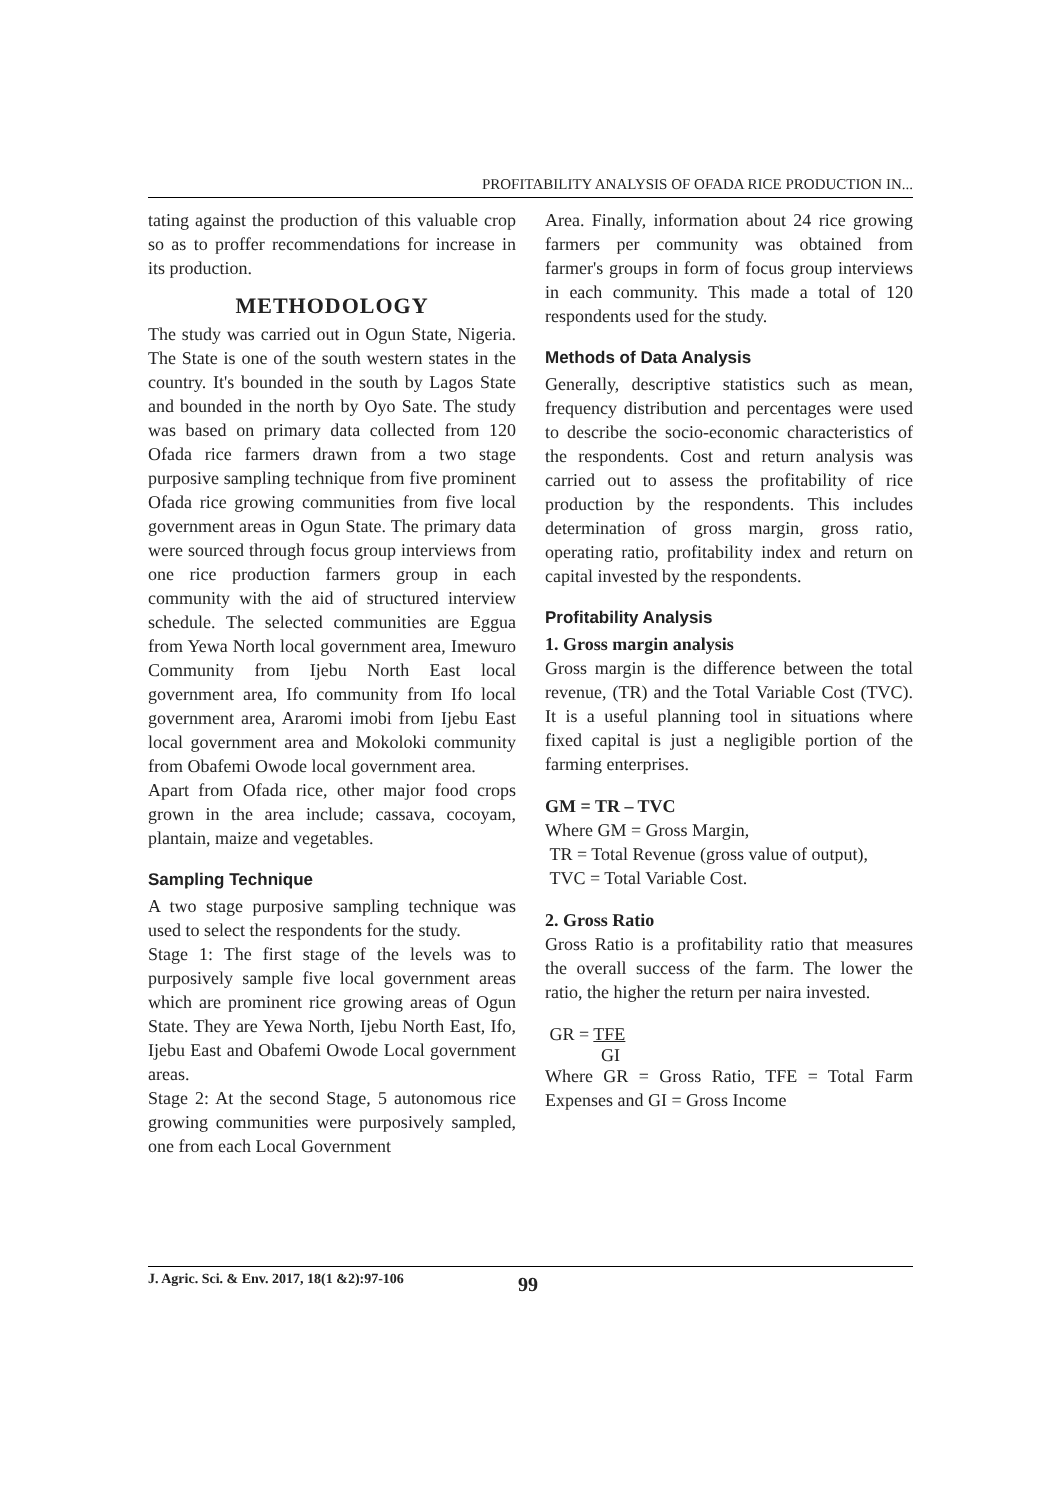PROFITABILITY ANALYSIS OF OFADA RICE PRODUCTION IN...
tating against the production of this valuable crop so as to proffer recommendations for increase in its production.
METHODOLOGY
The study was carried out in Ogun State, Nigeria. The State is one of the south western states in the country. It's bounded in the south by Lagos State and bounded in the north by Oyo Sate. The study was based on primary data collected from 120 Ofada rice farmers drawn from a two stage purposive sampling technique from five prominent Ofada rice growing communities from five local government areas in Ogun State. The primary data were sourced through focus group interviews from one rice production farmers group in each community with the aid of structured interview schedule. The selected communities are Eggua from Yewa North local government area, Imewuro Community from Ijebu North East local government area, Ifo community from Ifo local government area, Araromi imobi from Ijebu East local government area and Mokoloki community from Obafemi Owode local government area.
Apart from Ofada rice, other major food crops grown in the area include; cassava, cocoyam, plantain, maize and vegetables.
Sampling Technique
A two stage purposive sampling technique was used to select the respondents for the study.
Stage 1: The first stage of the levels was to purposively sample five local government areas which are prominent rice growing areas of Ogun State. They are Yewa North, Ijebu North East, Ifo, Ijebu East and Obafemi Owode Local government areas.
Stage 2: At the second Stage, 5 autonomous rice growing communities were purposively sampled, one from each Local Government
Area. Finally, information about 24 rice growing farmers per community was obtained from farmer's groups in form of focus group interviews in each community. This made a total of 120 respondents used for the study.
Methods of Data Analysis
Generally, descriptive statistics such as mean, frequency distribution and percentages were used to describe the socio-economic characteristics of the respondents. Cost and return analysis was carried out to assess the profitability of rice production by the respondents. This includes determination of gross margin, gross ratio, operating ratio, profitability index and return on capital invested by the respondents.
Profitability Analysis
1. Gross margin analysis
Gross margin is the difference between the total revenue, (TR) and the Total Variable Cost (TVC). It is a useful planning tool in situations where fixed capital is just a negligible portion of the farming enterprises.
GM = TR – TVC
Where GM = Gross Margin,
TR = Total Revenue (gross value of output),
TVC = Total Variable Cost.
2. Gross Ratio
Gross Ratio is a profitability ratio that measures the overall success of the farm. The lower the ratio, the higher the return per naira invested.
GR = TFE
GI
Where GR = Gross Ratio, TFE = Total Farm Expenses and GI = Gross Income
J. Agric. Sci. & Env. 2017, 18(1 &2):97-106 99